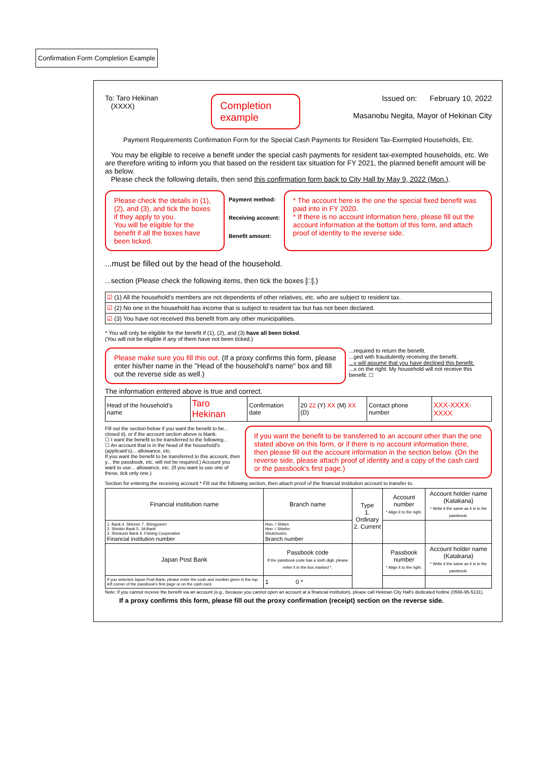Confirmation Form Completion Example
To: Taro Hekinan
(XXXX)
Completion example
Issued on: February 10, 2022
Masanobu Negita, Mayor of Hekinan City
Payment Requirements Confirmation Form for the Special Cash Payments for Resident Tax-Exempted Households, Etc.
You may be eligible to receive a benefit under the special cash payments for resident tax-exempted households, etc. We are therefore writing to inform you that based on the resident tax situation for FY 2021, the planned benefit amount will be as below.
Please check the following details, then send this confirmation form back to City Hall by May 9, 2022 (Mon.).
Please check the details in (1), (2), and (3), and tick the boxes if they apply to you.
You will be eligible for the benefit if all the boxes have been ticked.
Payment method:
Receiving account:
Benefit amount:
* The account here is the one the special fixed benefit was paid into in FY 2020.
* If there is no account information here, please fill out the account information at the bottom of this form, and attach proof of identity to the reverse side.
...must be filled out by the head of the household.
...section (Please check the following items, then tick the boxes [□].)
| ☑ (1) All the household's members are not dependents of other relatives, etc. who are subject to resident tax. |
| ☑ (2) No one in the household has income that is subject to resident tax but has not been declared. |
| ☑ (3) You have not received this benefit from any other municipalities. |
* You will only be eligible for the benefit if (1), (2), and (3) have all been ticked.
(You will not be eligible if any of them have not been ticked.)
Please make sure you fill this out. (If a proxy confirms this form, please enter his/her name in the "Head of the household's name" box and fill out the reverse side as well.)
...required to return the benefit.
...ged with fraudulently receiving the benefit.
...y will assume that you have declined this benefit.
...x on the right: My household will not receive this benefit. ☐
The information entered above is true and correct.
| Head of the household's name | Taro Hekinan | Confirmation date | 20 22 (Y) XX (M) XX (D) | Contact phone number | XXX-XXXX-XXXX |
Fill out the section below if you want the benefit to be... closed it), or if the account section above is blank.
☐ I want the benefit to be transferred to the following...
☐ An account that is in the head of the household's (applicant's)... allowance, etc.
If you want the benefit to be transferred to this account, then y... the passbook, etc. will not be required.) Account you want to use... allowance, etc. (If you want to use one of these, tick only one.)
If you want the benefit to be transferred to an account other than the one stated above on this form, or if there is no account information there, then please fill out the account information in the section below. (On the reverse side, please attach proof of identity and a copy of the cash card or the passbook's first page.)
Section for entering the receiving account * Fill out the following section, then attach proof of the financial institution account to transfer to.
| Financial institution name | Branch name | Type 1. Ordinary 2. Current | Account number * Align it to the right. | Account holder name (Katakana) * Write it the same as it is in the passbook. |
| --- | --- | --- | --- | --- |
| 1. Bank 4. Shinren 7. Shingyoren 2. Shinkin Bank 5. JA Bank 3. Shinkumi Bank 6. Fishing Cooperative Financial institution number | Hon- / Shiten Hon- / Shisho Shutchosho Branch number | | | |
| Japan Post Bank | Passbook code If the passbook code has a sixth digit, please enter it in the box marked *. | | Passbook number * Align it to the right. | Account holder name (Katakana) * Write it the same as it is in the passbook. |
| If you selected Japan Post Bank, please enter the code and number given in the top left corner of the passbook's first page or on the cash card. | 1 0 * | | | |
Note: If you cannot receive the benefit via an account (e.g., because you cannot open an account at a financial institution), please call Hekinan City Hall's dedicated hotline (0566-95-5131).
If a proxy confirms this form, please fill out the proxy confirmation (receipt) section on the reverse side.